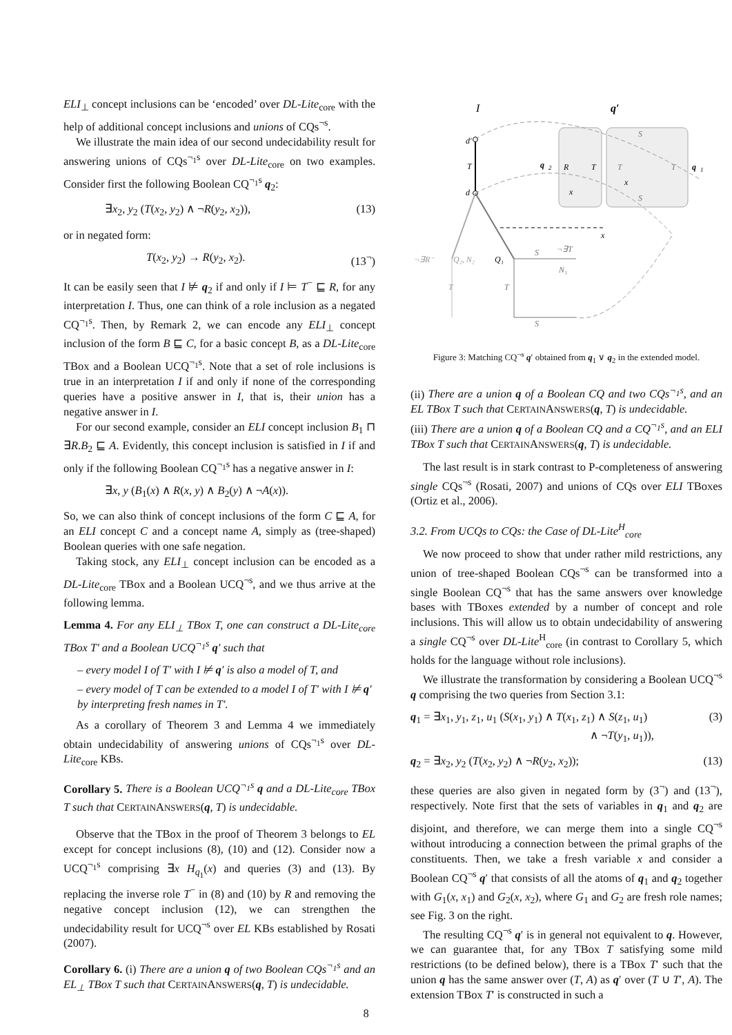ELI<sub>⊥</sub> concept inclusions can be ‘encoded’ over DL-Lite<sub>core</sub> with the help of additional concept inclusions and unions of CQs<sup>¬s</sup>.
We illustrate the main idea of our second undecidability result for answering unions of CQs<sup>¬<sub>1</sub>s</sup> over DL-Lite<sub>core</sub> on two examples. Consider first the following Boolean CQ<sup>¬<sub>1</sub>s</sup> q<sub>2</sub>:
∃x<sub>2</sub>, y<sub>2</sub> (T(x<sub>2</sub>, y<sub>2</sub>) ∧ ¬R(y<sub>2</sub>, x<sub>2</sub>)), (13)
or in negated form:
T(x<sub>2</sub>, y<sub>2</sub>) → R(y<sub>2</sub>, x<sub>2</sub>). (13<sup>¬</sup>)
It can be easily seen that I ⊭ q<sub>2</sub> if and only if I ⊨ T<sup>−</sup> ⊑ R, for any interpretation I. Thus, one can think of a role inclusion as a negated CQ<sup>¬<sub>1</sub>s</sup>. Then, by Remark 2, we can encode any ELI<sub>⊥</sub> concept inclusion of the form B ⊑ C, for a basic concept B, as a DL-Lite<sub>core</sub> TBox and a Boolean UCQ<sup>¬<sub>1</sub>s</sup>. Note that a set of role inclusions is true in an interpretation I if and only if none of the corresponding queries have a positive answer in I, that is, their union has a negative answer in I.
For our second example, consider an ELI concept inclusion B<sub>1</sub> ⊓ ∃R.B<sub>2</sub> ⊑ A. Evidently, this concept inclusion is satisfied in I if and only if the following Boolean CQ<sup>¬<sub>1</sub>s</sup> has a negative answer in I:
∃x, y (B<sub>1</sub>(x) ∧ R(x, y) ∧ B<sub>2</sub>(y) ∧ ¬A(x)).
So, we can also think of concept inclusions of the form C ⊑ A, for an ELI concept C and a concept name A, simply as (tree-shaped) Boolean queries with one safe negation.
Taking stock, any ELI<sub>⊥</sub> concept inclusion can be encoded as a DL-Lite<sub>core</sub> TBox and a Boolean UCQ<sup>¬s</sup>, and we thus arrive at the following lemma.
Lemma 4. For any ELI<sub>⊥</sub> TBox T, one can construct a DL-Lite<sub>core</sub> TBox T′ and a Boolean UCQ<sup>¬<sub>1</sub>s</sup> q′ such that
– every model I of T′ with I ⊭ q′ is also a model of T, and
– every model of T can be extended to a model I of T′ with I ⊭ q′ by interpreting fresh names in T′.
As a corollary of Theorem 3 and Lemma 4 we immediately obtain undecidability of answering unions of CQs<sup>¬<sub>1</sub>s</sup> over DL-Lite<sub>core</sub> KBs.
Corollary 5. There is a Boolean UCQ<sup>¬<sub>1</sub>s</sup> q and a DL-Lite<sub>core</sub> TBox T such that CERTAINANSWERS(q, T) is undecidable.
Observe that the TBox in the proof of Theorem 3 belongs to EL except for concept inclusions (8), (10) and (12). Consider now a UCQ<sup>¬<sub>1</sub>s</sup> comprising ∃x H<sub>q<sub>1</sub></sub>(x) and queries (3) and (13). By replacing the inverse role T<sup>−</sup> in (8) and (10) by R and removing the negative concept inclusion (12), we can strengthen the undecidability result for UCQ<sup>¬s</sup> over EL KBs established by Rosati (2007).
Corollary 6. (i) There are a union q of two Boolean CQs<sup>¬<sub>1</sub>s</sup> and an EL<sub>⊥</sub> TBox T such that CERTAINANSWERS(q, T) is undecidable.
I
q′
d′
d
T
q
2
R
T
x
x
S
S
T
T
q
1
x
¬∃R⁻
Q₂, N₂
Q₁
S
¬∃T
N₁
T
T
S
Figure 3: Matching CQ<sup>¬s</sup> q′ obtained from q<sub>1</sub> ∨ q<sub>2</sub> in the extended model.
(ii) There are a union q of a Boolean CQ and two CQs<sup>¬<sub>1</sub>s</sup>, and an EL TBox T such that CERTAINANSWERS(q, T) is undecidable.
(iii) There are a union q of a Boolean CQ and a CQ<sup>¬<sub>1</sub>s</sup>, and an ELI TBox T such that CERTAINANSWERS(q, T) is undecidable.
The last result is in stark contrast to P-completeness of answering single CQs<sup>¬s</sup> (Rosati, 2007) and unions of CQs over ELI TBoxes (Ortiz et al., 2006).
3.2. From UCQs to CQs: the Case of DL-Lite<sup>H</sup><sub>core</sub>
We now proceed to show that under rather mild restrictions, any union of tree-shaped Boolean CQs<sup>¬s</sup> can be transformed into a single Boolean CQ<sup>¬s</sup> that has the same answers over knowledge bases with TBoxes extended by a number of concept and role inclusions. This will allow us to obtain undecidability of answering a single CQ<sup>¬s</sup> over DL-Lite<sup>H</sup><sub>core</sub> (in contrast to Corollary 5, which holds for the language without role inclusions).
We illustrate the transformation by considering a Boolean UCQ<sup>¬s</sup> q comprising the two queries from Section 3.1:
q<sub>1</sub> = ∃x<sub>1</sub>, y<sub>1</sub>, z<sub>1</sub>, u<sub>1</sub> (S(x<sub>1</sub>, y<sub>1</sub>) ∧ T(x<sub>1</sub>, z<sub>1</sub>) ∧ S(z<sub>1</sub>, u<sub>1</sub>)
∧ ¬T(y<sub>1</sub>, u<sub>1</sub>)), (3)
q<sub>2</sub> = ∃x<sub>2</sub>, y<sub>2</sub> (T(x<sub>2</sub>, y<sub>2</sub>) ∧ ¬R(y<sub>2</sub>, x<sub>2</sub>)); (13)
these queries are also given in negated form by (3<sup>¬</sup>) and (13<sup>¬</sup>), respectively. Note first that the sets of variables in q<sub>1</sub> and q<sub>2</sub> are disjoint, and therefore, we can merge them into a single CQ<sup>¬s</sup> without introducing a connection between the primal graphs of the constituents. Then, we take a fresh variable x and consider a Boolean CQ<sup>¬s</sup> q′ that consists of all the atoms of q<sub>1</sub> and q<sub>2</sub> together with G<sub>1</sub>(x, x<sub>1</sub>) and G<sub>2</sub>(x, x<sub>2</sub>), where G<sub>1</sub> and G<sub>2</sub> are fresh role names; see Fig. 3 on the right.
The resulting CQ<sup>¬s</sup> q′ is in general not equivalent to q. However, we can guarantee that, for any TBox T satisfying some mild restrictions (to be defined below), there is a TBox T′ such that the union q has the same answer over (T, A) as q′ over (T ∪ T′, A). The extension TBox T′ is constructed in such a
8